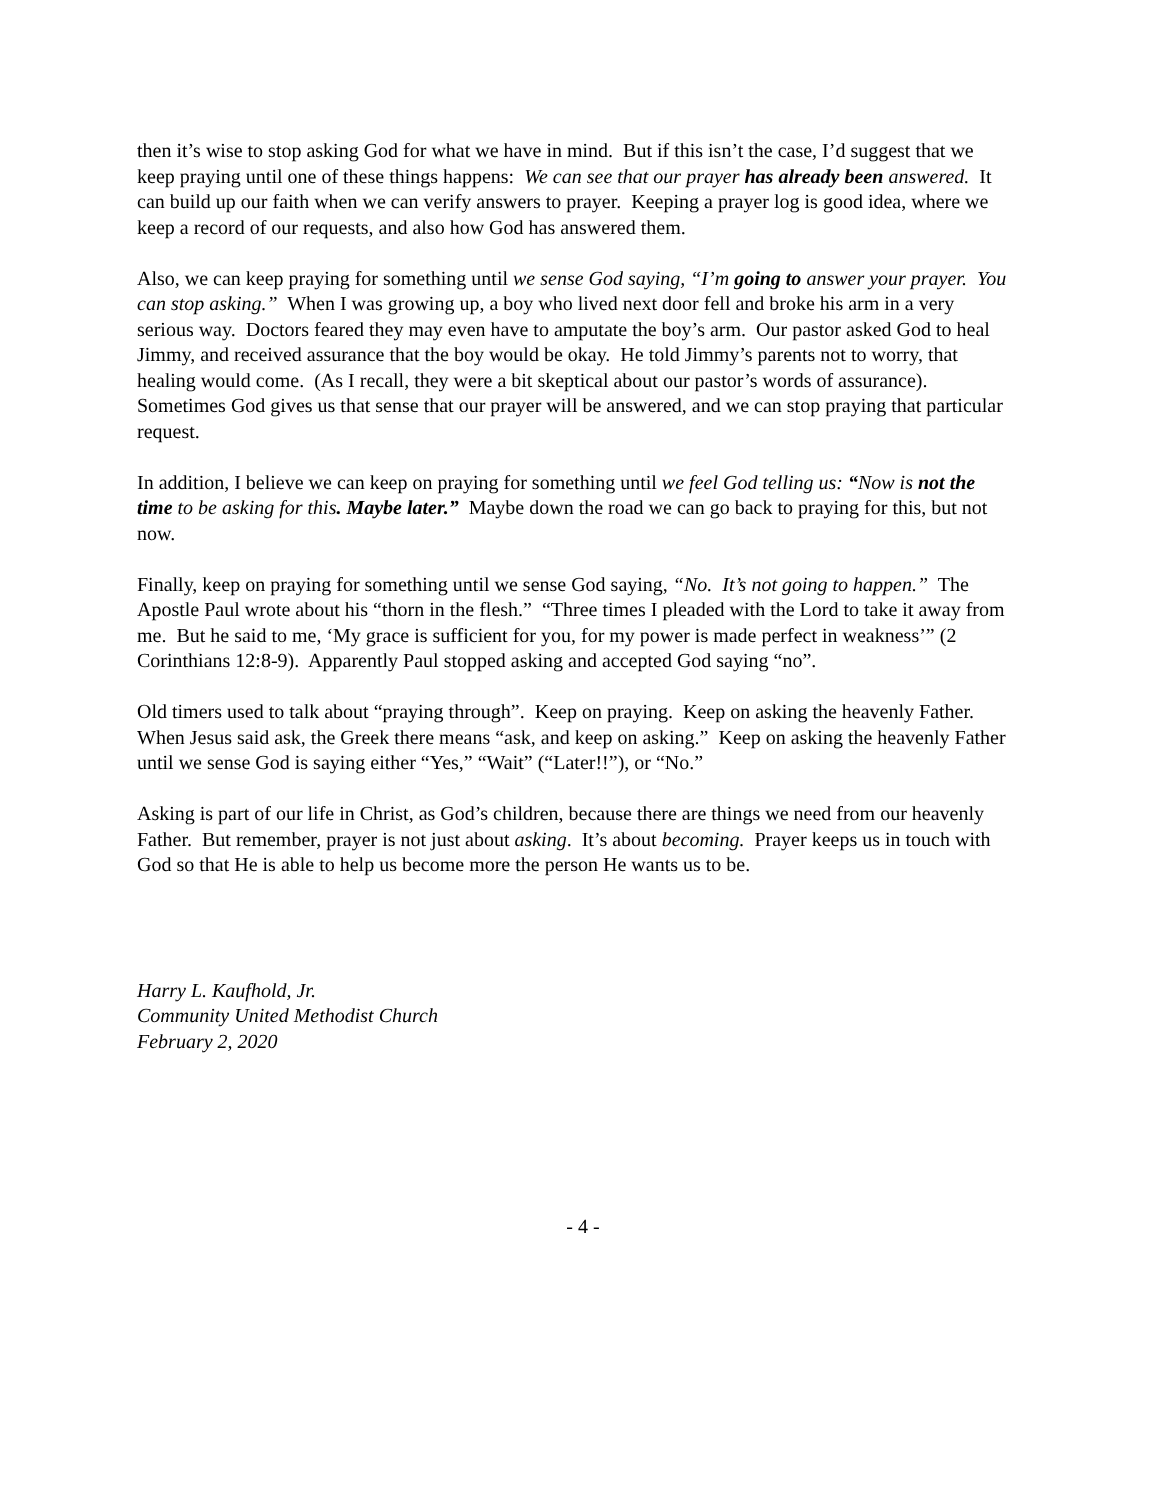then it’s wise to stop asking God for what we have in mind. But if this isn’t the case, I’d suggest that we keep praying until one of these things happens: We can see that our prayer has already been answered. It can build up our faith when we can verify answers to prayer. Keeping a prayer log is good idea, where we keep a record of our requests, and also how God has answered them.
Also, we can keep praying for something until we sense God saying, “I’m going to answer your prayer. You can stop asking.” When I was growing up, a boy who lived next door fell and broke his arm in a very serious way. Doctors feared they may even have to amputate the boy’s arm. Our pastor asked God to heal Jimmy, and received assurance that the boy would be okay. He told Jimmy’s parents not to worry, that healing would come. (As I recall, they were a bit skeptical about our pastor’s words of assurance). Sometimes God gives us that sense that our prayer will be answered, and we can stop praying that particular request.
In addition, I believe we can keep on praying for something until we feel God telling us: “Now is not the time to be asking for this. Maybe later.” Maybe down the road we can go back to praying for this, but not now.
Finally, keep on praying for something until we sense God saying, “No. It’s not going to happen.” The Apostle Paul wrote about his “thorn in the flesh.” “Three times I pleaded with the Lord to take it away from me. But he said to me, ‘My grace is sufficient for you, for my power is made perfect in weakness’” (2 Corinthians 12:8-9). Apparently Paul stopped asking and accepted God saying “no”.
Old timers used to talk about “praying through”. Keep on praying. Keep on asking the heavenly Father. When Jesus said ask, the Greek there means “ask, and keep on asking.” Keep on asking the heavenly Father until we sense God is saying either “Yes,” “Wait” (“Later!!”), or “No.”
Asking is part of our life in Christ, as God’s children, because there are things we need from our heavenly Father. But remember, prayer is not just about asking. It’s about becoming. Prayer keeps us in touch with God so that He is able to help us become more the person He wants us to be.
Harry L. Kaufhold, Jr.
Community United Methodist Church
February 2, 2020
- 4 -